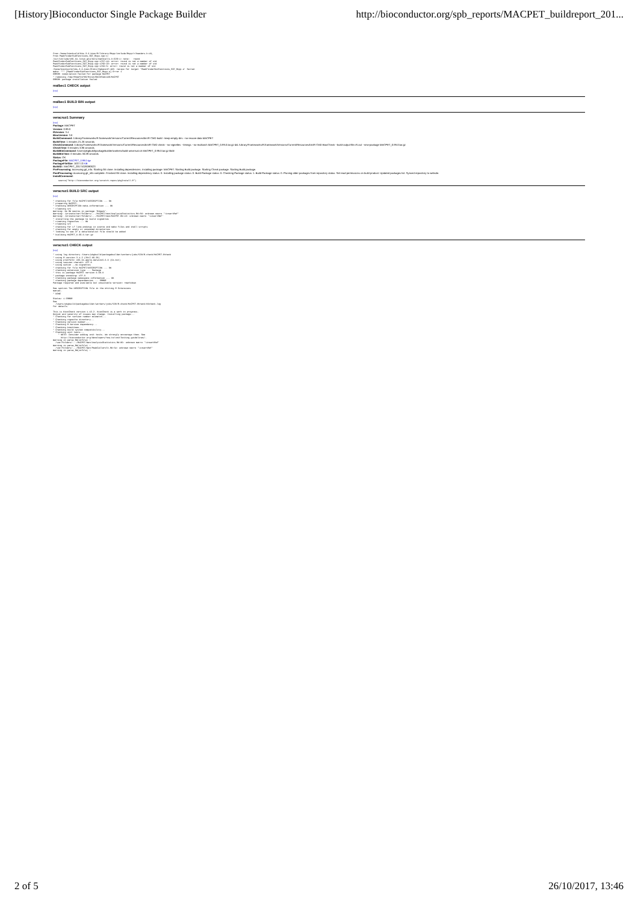[History]Bioconductor Single Package Builder http://bioconductor.org/spb_reports/MACPET_buildreport_201...
from /home/biocbuild/bbs-3.6-bioc/R/library/Rcpp/include/Rcpp/r/headers.h:48,
from PeakFinderSubFunctions_SGT_Rcpp.cpp:1:
/usr/include/x86_64-linux-gnu/bits/mathcalls.h:329:1: note:   round
PeakFinderSubFunctions_SGT_Rcpp.cpp:1757:10: error: round is not a member of std
PeakFinderSubFunctions_SGT_Rcpp.cpp:1759:22: error: round is not a member of std
PeakFinderSubFunctions_SGT_Rcpp.cpp:1760:5: error: round is not a member of std
/home/biocbuild/bbs-3.6-bioc/R/etc/Makeconf:168: recipe for target 'PeakFinderSubFunctions_SGT_Rcpp.o' failed
make: *** [PeakFinderSubFunctions_SGT_Rcpp.o] Error 1
ERROR: compilation failed for package MACPET
* removing /tmp/RtmpFX1FBS/Rinst29b65fedc4d9/MACPET
ERROR: package installation failed
malbec1 CHECK output
[top]
malbec1 BUILD BIN output
[top]
veracruz1 Summary
[top]
Package: MACPET
Version: 0.99.0
RVersion: 3.4
BiocVersion: 3.6
BuildCommand: /Library/Frameworks/R.framework/Versions/Current/Resources/bin/R CMD build --keep-empty-dirs --no-resave-data MACPET
BuildTime: 1 minutes 21.26 seconds
CheckCommand: /Library/Frameworks/R.framework/Versions/Current/Resources/bin/R CMD check --no-vignettes --timings --no-multiarch MACPET_0.99.0.tar.gz && /Library/Frameworks/R.framework/Versions/Current/Resources/bin/R CMD BiocCheck --build-output-file=R.out --new-package MACPET_0.99.0.tar.gz
CheckTime: 0 minutes 3.86 seconds
BuildBinCommand: /Users/pkgbuild/packagebuilder/workers/build-universal.sh MACPET_0.99.0.tar.gz libdir
BuildBinTime: 0 minutes 36.09 seconds
Status: OK
PackageFile: MACPET_0.99.0.tgz
PackageFileSize: 1637.13 KiB
BuildID:: MACPET_20171026080623
PreProcessing: Accessing git_info. Starting Git clone. Installing dependencies. Installing package: MACPET. Starting Build package. Starting Check package. Starting Build package.
PostProcessing: Accessing git_info complete. Finished Git clone. Installing dependency status: 0. Installing package status: 0. Build Package status: 0. Checking Package status: 1. Build Package status: 0. Pruning older packages from repository status. Set read permissions on build product. Updated packages list. Synced repository to website.
InstallCommand:
    source("http://bioconductor.org/scratch-repos/pkgInstall.R")
veracruz1 BUILD SRC output
[top]
* checking for file MACPET/DESCRIPTION ... OK
* preparing MACPET:
* checking DESCRIPTION meta-information ... OK
* cleaning src
Warning: No Rd macros in package 'Rdpack'.
Warning: /private/var/folders/.../MACPET/man/AnalysisStatistics.Rd:86: unknown macro '\insertRef'
Warning: /private/var/folders/.../MACPET/man/MACPET.Rd:43: unknown macro '\insertRef'
* installing the package to build vignettes
* creating vignettes ... OK
* cleaning src
* checking for LF line-endings in source and make files and shell scripts
* checking for empty or unneeded directories
* looking to see if a data/datalist file should be added
* building MACPET_0.99.0.tar.gz
veracruz1 CHECK output
[top]
* using log directory /Users/pkgbuild/packagebuilder/workers/jobs/538/R-check/MACPET.Rcheck
* using R version 3.4.2 (2017-09-28)
* using platform: x86_64-apple-darwin15.6.0 (64-bit)
* using session charset: UTF-8
* using option --no-vignettes
* checking for file MACPET/DESCRIPTION ... OK
* checking extension type ... Package
* this is package MACPET version 0.99.0
* package encoding: UTF-8
* checking package namespace information ... OK
* checking package dependencies ... ERROR
Package required and available but unsuitable version: rmarkdown

See section The DESCRIPTION file in the Writing R Extensions
manual.
* DONE

Status: 1 ERROR
See
  /Users/pkgbuild/packagebuilder/workers/jobs/538/R-check/MACPET.Rcheck/00check.log
for details.

This is BiocCheck version 1.13.2. BiocCheck is a work in progress.
Output and severity of issues may change. Installing package...
* Checking for version number mismatch...
* Checking vignette directory...
* Checking version number...
* Checking R Version dependency...
* Checking biocViews...
* Checking build system compatibility...
* Checking unit tests...
    * NOTE: Consider adding unit tests. We strongly encourage them. See
      http://bioconductor.org/developers/how-to/unitTesting-guidelines/.
Warning in parse_Rd(infile) :
  /var/folders/.../MACPET/man/AnalysisStatistics.Rd:86: unknown macro '\insertRef'
Warning in parse_Rd(infile) :
  /var/folders/.../MACPET/man/PeakCallerUlt.Rd:54: unknown macro '\insertRef'
Warning in parse_Rd(infile) :
2 of 5 26/10/2017, 13:46